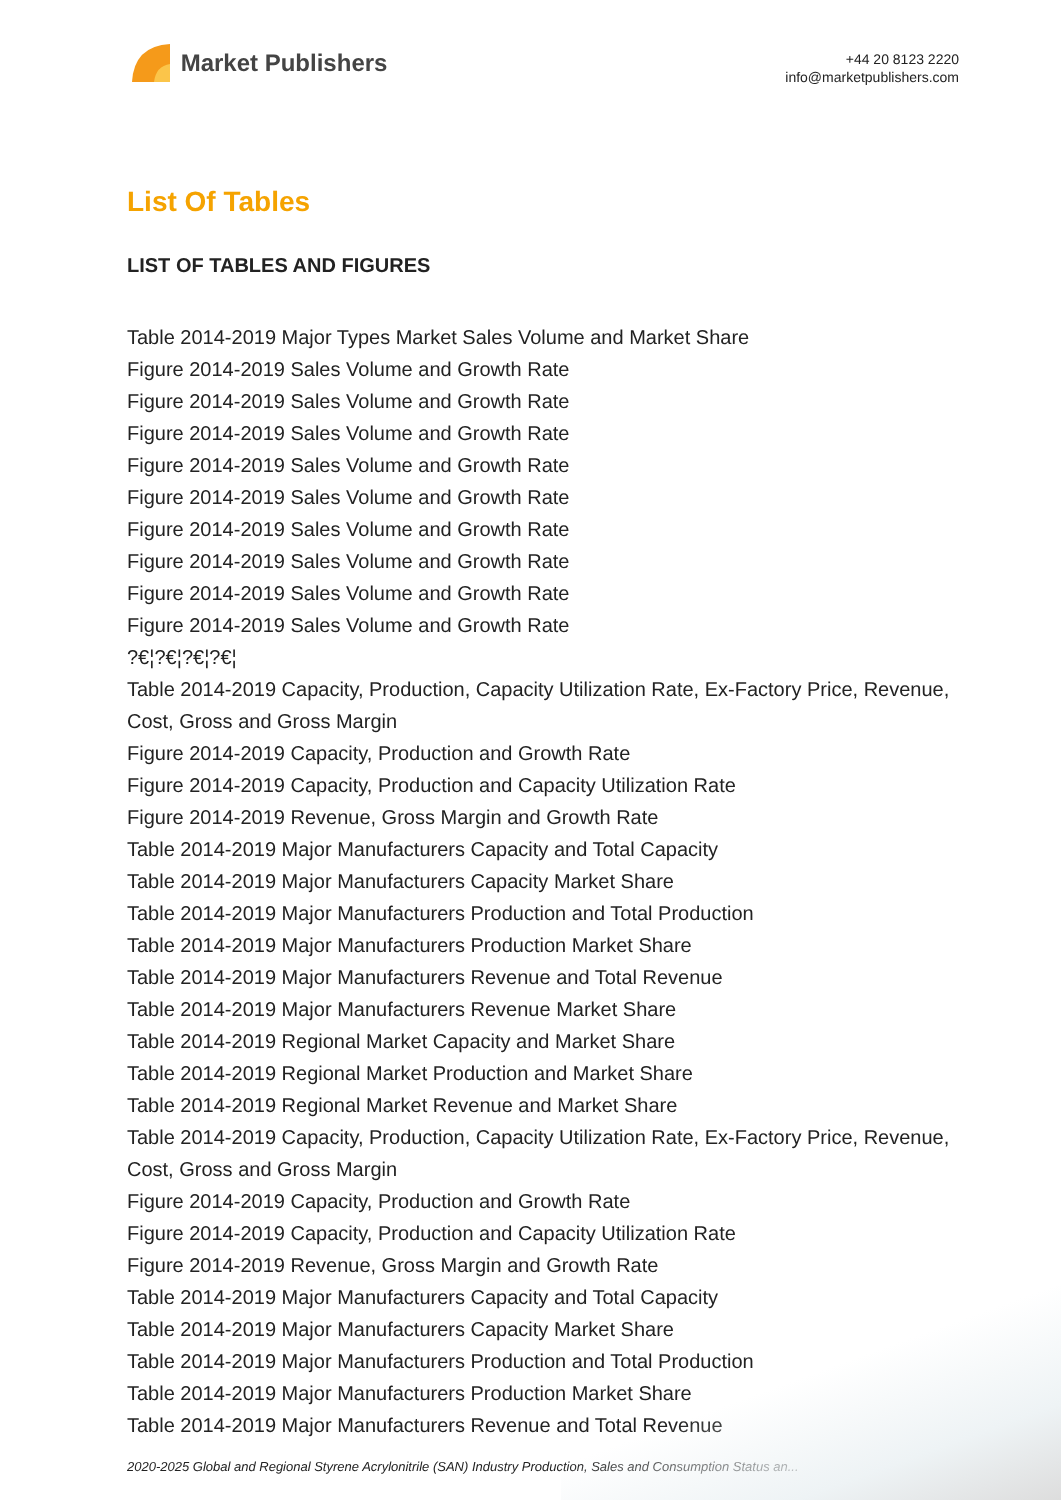Market Publishers
+44 20 8123 2220
info@marketpublishers.com
List Of Tables
LIST OF TABLES AND FIGURES
Table 2014-2019 Major Types Market Sales Volume and Market Share
Figure 2014-2019 Sales Volume and Growth Rate
Figure 2014-2019 Sales Volume and Growth Rate
Figure 2014-2019 Sales Volume and Growth Rate
Figure 2014-2019 Sales Volume and Growth Rate
Figure 2014-2019 Sales Volume and Growth Rate
Figure 2014-2019 Sales Volume and Growth Rate
Figure 2014-2019 Sales Volume and Growth Rate
Figure 2014-2019 Sales Volume and Growth Rate
Figure 2014-2019 Sales Volume and Growth Rate
?€¦?€¦?€¦?€¦
Table 2014-2019 Capacity, Production, Capacity Utilization Rate, Ex-Factory Price, Revenue, Cost, Gross and Gross Margin
Figure 2014-2019 Capacity, Production and Growth Rate
Figure 2014-2019 Capacity, Production and Capacity Utilization Rate
Figure 2014-2019 Revenue, Gross Margin and Growth Rate
Table 2014-2019 Major Manufacturers Capacity and Total Capacity
Table 2014-2019 Major Manufacturers Capacity Market Share
Table 2014-2019 Major Manufacturers Production and Total Production
Table 2014-2019 Major Manufacturers Production Market Share
Table 2014-2019 Major Manufacturers Revenue and Total Revenue
Table 2014-2019 Major Manufacturers Revenue Market Share
Table 2014-2019 Regional Market Capacity and Market Share
Table 2014-2019 Regional Market Production and Market Share
Table 2014-2019 Regional Market Revenue and Market Share
Table 2014-2019 Capacity, Production, Capacity Utilization Rate, Ex-Factory Price, Revenue, Cost, Gross and Gross Margin
Figure 2014-2019 Capacity, Production and Growth Rate
Figure 2014-2019 Capacity, Production and Capacity Utilization Rate
Figure 2014-2019 Revenue, Gross Margin and Growth Rate
Table 2014-2019 Major Manufacturers Capacity and Total Capacity
Table 2014-2019 Major Manufacturers Capacity Market Share
Table 2014-2019 Major Manufacturers Production and Total Production
Table 2014-2019 Major Manufacturers Production Market Share
Table 2014-2019 Major Manufacturers Revenue and Total Revenue
2020-2025 Global and Regional Styrene Acrylonitrile (SAN) Industry Production, Sales and Consumption Status an...